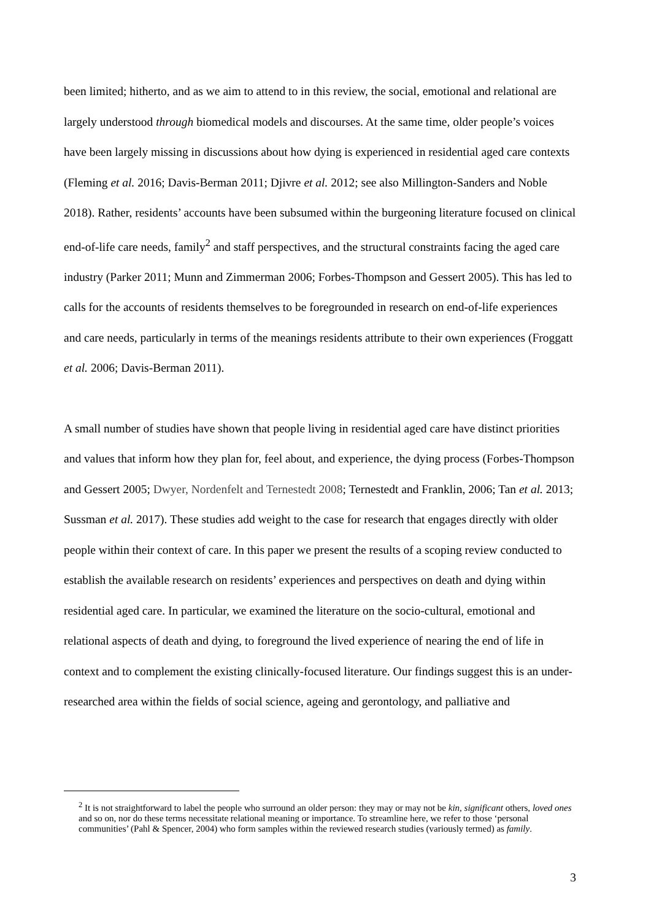been limited; hitherto, and as we aim to attend to in this review, the social, emotional and relational are largely understood through biomedical models and discourses. At the same time, older people’s voices have been largely missing in discussions about how dying is experienced in residential aged care contexts (Fleming et al. 2016; Davis-Berman 2011; Djivre et al. 2012; see also Millington-Sanders and Noble 2018). Rather, residents’ accounts have been subsumed within the burgeoning literature focused on clinical end-of-life care needs, family<sup>2</sup> and staff perspectives, and the structural constraints facing the aged care industry (Parker 2011; Munn and Zimmerman 2006; Forbes-Thompson and Gessert 2005). This has led to calls for the accounts of residents themselves to be foregrounded in research on end-of-life experiences and care needs, particularly in terms of the meanings residents attribute to their own experiences (Froggatt et al. 2006; Davis-Berman 2011).
A small number of studies have shown that people living in residential aged care have distinct priorities and values that inform how they plan for, feel about, and experience, the dying process (Forbes-Thompson and Gessert 2005; Dwyer, Nordenfelt and Ternestedt 2008; Ternestedt and Franklin, 2006; Tan et al. 2013; Sussman et al. 2017). These studies add weight to the case for research that engages directly with older people within their context of care. In this paper we present the results of a scoping review conducted to establish the available research on residents’ experiences and perspectives on death and dying within residential aged care. In particular, we examined the literature on the socio-cultural, emotional and relational aspects of death and dying, to foreground the lived experience of nearing the end of life in context and to complement the existing clinically-focused literature. Our findings suggest this is an under-researched area within the fields of social science, ageing and gerontology, and palliative and
<sup>2</sup> It is not straightforward to label the people who surround an older person: they may or may not be kin, significant others, loved ones and so on, nor do these terms necessitate relational meaning or importance. To streamline here, we refer to those ‘personal communities’ (Pahl & Spencer, 2004) who form samples within the reviewed research studies (variously termed) as family.
3